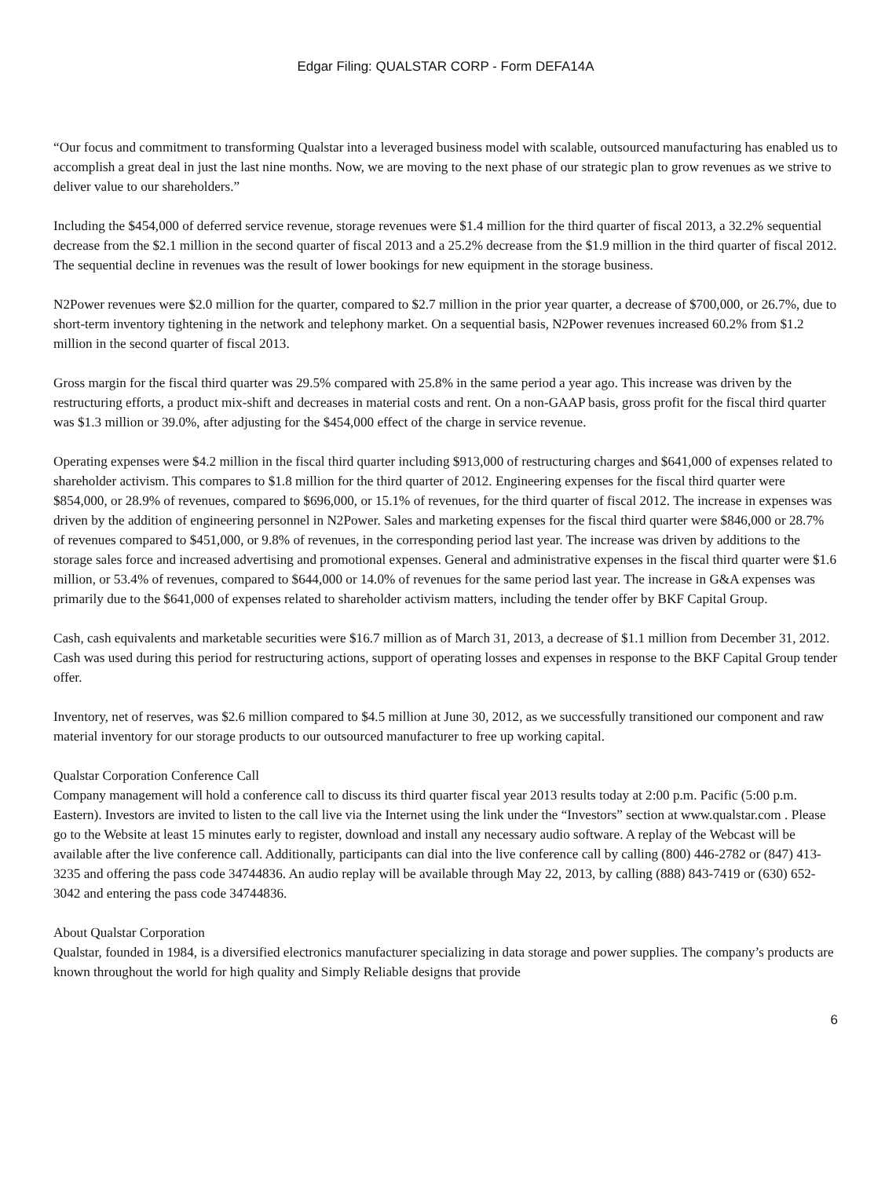Edgar Filing: QUALSTAR CORP - Form DEFA14A
“Our focus and commitment to transforming Qualstar into a leveraged business model with scalable, outsourced manufacturing has enabled us to accomplish a great deal in just the last nine months. Now, we are moving to the next phase of our strategic plan to grow revenues as we strive to deliver value to our shareholders.”
Including the $454,000 of deferred service revenue, storage revenues were $1.4 million for the third quarter of fiscal 2013, a 32.2% sequential decrease from the $2.1 million in the second quarter of fiscal 2013 and a 25.2% decrease from the $1.9 million in the third quarter of fiscal 2012. The sequential decline in revenues was the result of lower bookings for new equipment in the storage business.
N2Power revenues were $2.0 million for the quarter, compared to $2.7 million in the prior year quarter, a decrease of $700,000, or 26.7%, due to short-term inventory tightening in the network and telephony market. On a sequential basis, N2Power revenues increased 60.2% from $1.2 million in the second quarter of fiscal 2013.
Gross margin for the fiscal third quarter was 29.5% compared with 25.8% in the same period a year ago. This increase was driven by the restructuring efforts, a product mix-shift and decreases in material costs and rent. On a non-GAAP basis, gross profit for the fiscal third quarter was $1.3 million or 39.0%, after adjusting for the $454,000 effect of the charge in service revenue.
Operating expenses were $4.2 million in the fiscal third quarter including $913,000 of restructuring charges and $641,000 of expenses related to shareholder activism. This compares to $1.8 million for the third quarter of 2012. Engineering expenses for the fiscal third quarter were $854,000, or 28.9% of revenues, compared to $696,000, or 15.1% of revenues, for the third quarter of fiscal 2012. The increase in expenses was driven by the addition of engineering personnel in N2Power. Sales and marketing expenses for the fiscal third quarter were $846,000 or 28.7% of revenues compared to $451,000, or 9.8% of revenues, in the corresponding period last year. The increase was driven by additions to the storage sales force and increased advertising and promotional expenses. General and administrative expenses in the fiscal third quarter were $1.6 million, or 53.4% of revenues, compared to $644,000 or 14.0% of revenues for the same period last year. The increase in G&A expenses was primarily due to the $641,000 of expenses related to shareholder activism matters, including the tender offer by BKF Capital Group.
Cash, cash equivalents and marketable securities were $16.7 million as of March 31, 2013, a decrease of $1.1 million from December 31, 2012. Cash was used during this period for restructuring actions, support of operating losses and expenses in response to the BKF Capital Group tender offer.
Inventory, net of reserves, was $2.6 million compared to $4.5 million at June 30, 2012, as we successfully transitioned our component and raw material inventory for our storage products to our outsourced manufacturer to free up working capital.
Qualstar Corporation Conference Call
Company management will hold a conference call to discuss its third quarter fiscal year 2013 results today at 2:00 p.m. Pacific (5:00 p.m. Eastern). Investors are invited to listen to the call live via the Internet using the link under the “Investors” section at www.qualstar.com . Please go to the Website at least 15 minutes early to register, download and install any necessary audio software. A replay of the Webcast will be available after the live conference call. Additionally, participants can dial into the live conference call by calling (800) 446-2782 or (847) 413-3235 and offering the pass code 34744836. An audio replay will be available through May 22, 2013, by calling (888) 843-7419 or (630) 652-3042 and entering the pass code 34744836.
About Qualstar Corporation
Qualstar, founded in 1984, is a diversified electronics manufacturer specializing in data storage and power supplies. The company’s products are known throughout the world for high quality and Simply Reliable designs that provide
6